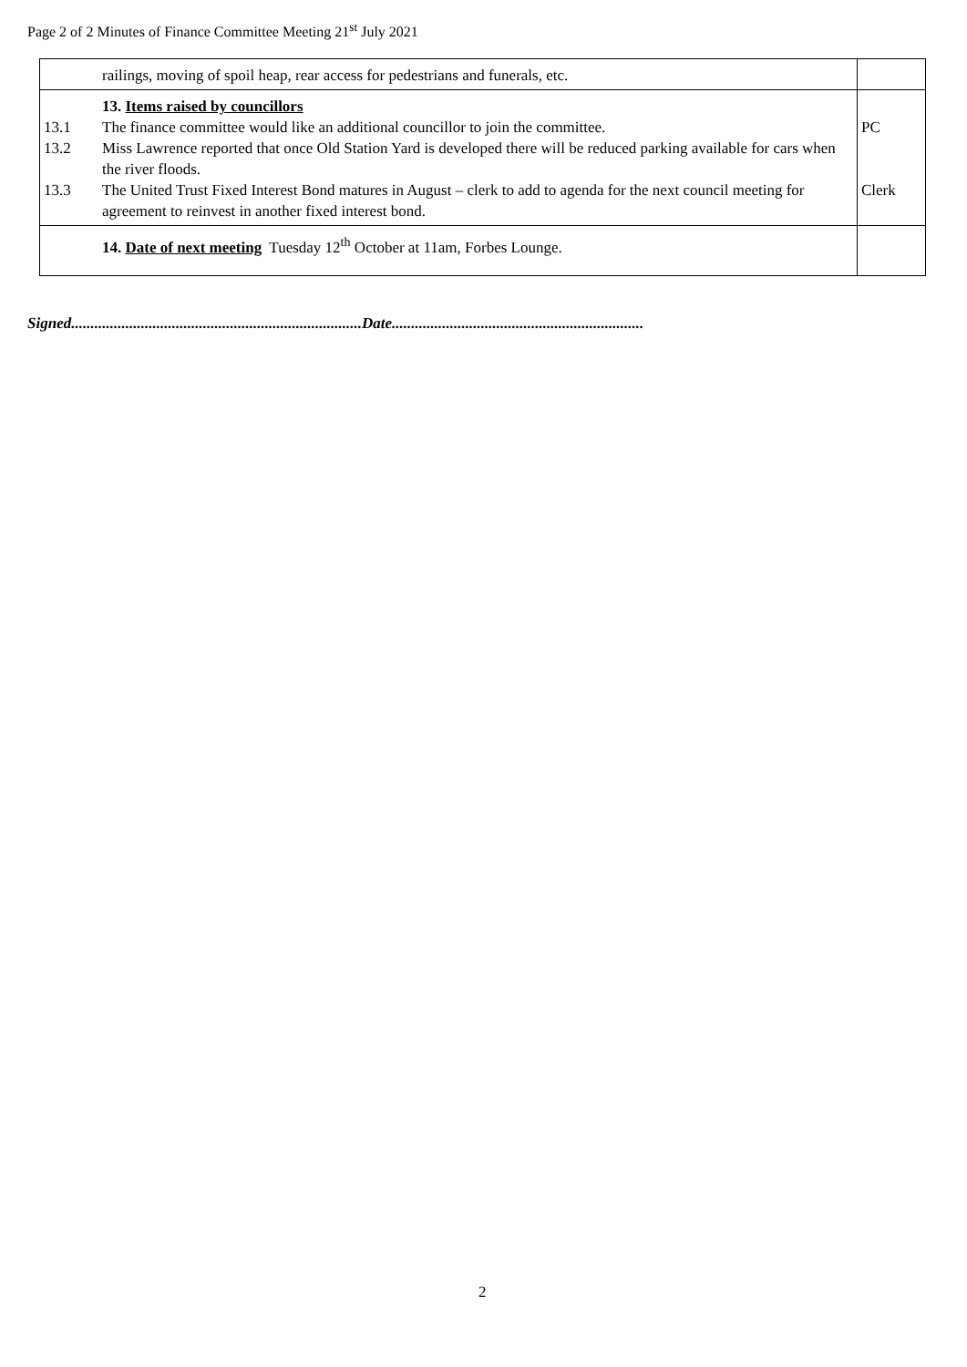Page 2 of 2 Minutes of Finance Committee Meeting 21<sup>st</sup> July 2021
| railings, moving of spoil heap, rear access for pedestrians and funerals, etc. | |
| 13. Items raised by councillors 13.1 The finance committee would like an additional councillor to join the committee. 13.2 Miss Lawrence reported that once Old Station Yard is developed there will be reduced parking available for cars when the river floods. 13.3 The United Trust Fixed Interest Bond matures in August – clerk to add to agenda for the next council meeting for agreement to reinvest in another fixed interest bond. | PC Clerk |
| 14. Date of next meeting Tuesday 12<sup>th</sup> October at 11am, Forbes Lounge. | |
Signed...........................................................................Date.................................................................
2